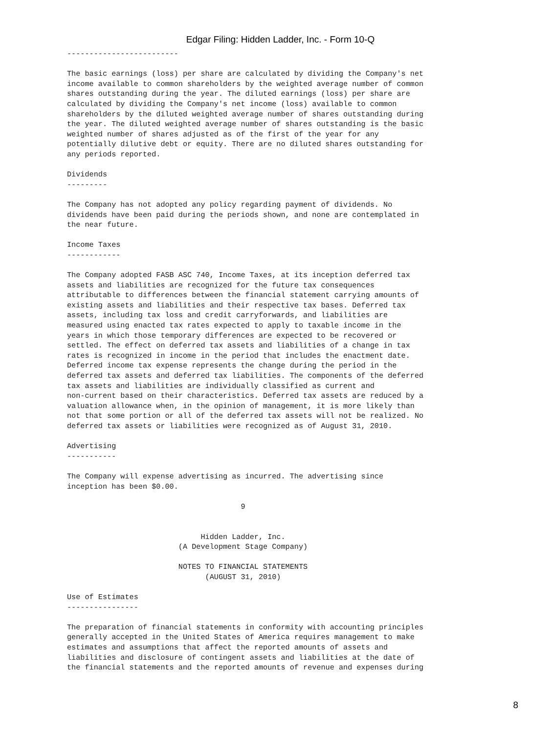Edgar Filing: Hidden Ladder, Inc. - Form 10-Q
-------------------------

The basic earnings (loss) per share are calculated by dividing the Company's net
income available to common shareholders by the weighted average number of common
shares outstanding during the year. The diluted earnings (loss) per share are
calculated by dividing the Company's net income (loss) available to common
shareholders by the diluted weighted average number of shares outstanding during
the year. The diluted weighted average number of shares outstanding is the basic
weighted number of shares adjusted as of the first of the year for any
potentially dilutive debt or equity. There are no diluted shares outstanding for
any periods reported.

Dividends
---------

The Company has not adopted any policy regarding payment of dividends. No
dividends have been paid during the periods shown, and none are contemplated in
the near future.

Income Taxes
------------

The Company adopted FASB ASC 740, Income Taxes, at its inception deferred tax
assets and liabilities are recognized for the future tax consequences
attributable to differences between the financial statement carrying amounts of
existing assets and liabilities and their respective tax bases. Deferred tax
assets, including tax loss and credit carryforwards, and liabilities are
measured using enacted tax rates expected to apply to taxable income in the
years in which those temporary differences are expected to be recovered or
settled. The effect on deferred tax assets and liabilities of a change in tax
rates is recognized in income in the period that includes the enactment date.
Deferred income tax expense represents the change during the period in the
deferred tax assets and deferred tax liabilities. The components of the deferred
tax assets and liabilities are individually classified as current and
non-current based on their characteristics. Deferred tax assets are reduced by a
valuation allowance when, in the opinion of management, it is more likely than
not that some portion or all of the deferred tax assets will not be realized. No
deferred tax assets or liabilities were recognized as of August 31, 2010.

Advertising
-----------

The Company will expense advertising as incurred. The advertising since
inception has been $0.00.

                                       9


                              Hidden Ladder, Inc.
                         (A Development Stage Company)

                         NOTES TO FINANCIAL STATEMENTS
                               (AUGUST 31, 2010)

Use of Estimates
----------------

The preparation of financial statements in conformity with accounting principles
generally accepted in the United States of America requires management to make
estimates and assumptions that affect the reported amounts of assets and
liabilities and disclosure of contingent assets and liabilities at the date of
the financial statements and the reported amounts of revenue and expenses during
8